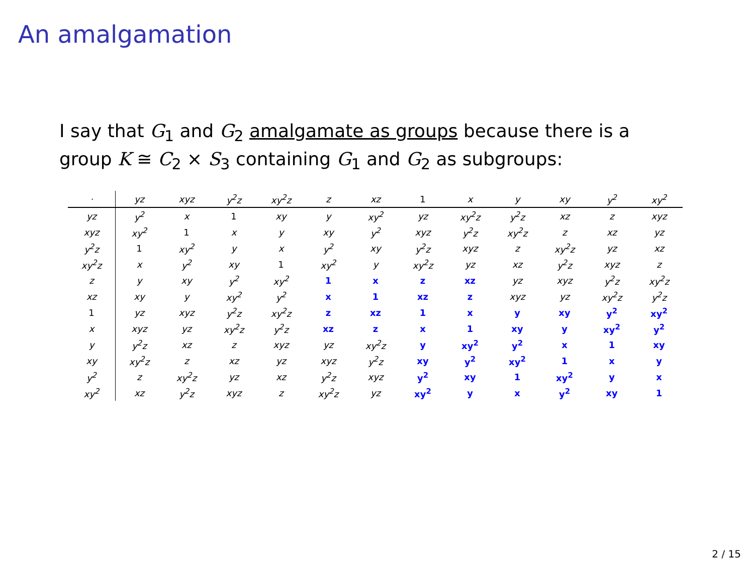An amalgamation
I say that G<sub>1</sub> and G<sub>2</sub> amalgamate as groups because there is a group K ≅ C<sub>2</sub> × S<sub>3</sub> containing G<sub>1</sub> and G<sub>2</sub> as subgroups:
| · | yz | xyz | y<sup>2</sup>z | xy<sup>2</sup>z | z | xz | 1 | x | y | xy | y<sup>2</sup> | xy<sup>2</sup> |
| --- | --- | --- | --- | --- | --- | --- | --- | --- | --- | --- | --- | --- |
| yz | y<sup>2</sup> | x | 1 | xy | y | xy<sup>2</sup> | yz | xy<sup>2</sup>z | y<sup>2</sup>z | xz | z | xyz |
| xyz | xy<sup>2</sup> | 1 | x | y | xy | y<sup>2</sup> | xyz | y<sup>2</sup>z | xy<sup>2</sup>z | z | xz | yz |
| y<sup>2</sup>z | 1 | xy<sup>2</sup> | y | x | y<sup>2</sup> | xy | y<sup>2</sup>z | xyz | z | xy<sup>2</sup>z | yz | xz |
| xy<sup>2</sup>z | x | y<sup>2</sup> | xy | 1 | xy<sup>2</sup> | y | xy<sup>2</sup>z | yz | xz | y<sup>2</sup>z | xyz | z |
| z | y | xy | y<sup>2</sup> | xy<sup>2</sup> | 1 | x | z | xz | yz | xyz | y<sup>2</sup>z | xy<sup>2</sup>z |
| xz | xy | y | xy<sup>2</sup> | y<sup>2</sup> | x | 1 | xz | z | xyz | yz | xy<sup>2</sup>z | y<sup>2</sup>z |
| 1 | yz | xyz | y<sup>2</sup>z | xy<sup>2</sup>z | z | xz | 1 | x | y | xy | y<sup>2</sup> | xy<sup>2</sup> |
| x | xyz | yz | xy<sup>2</sup>z | y<sup>2</sup>z | xz | z | x | 1 | xy | y | xy<sup>2</sup> | y<sup>2</sup> |
| y | y<sup>2</sup>z | xz | z | xyz | yz | xy<sup>2</sup>z | y | xy<sup>2</sup> | y<sup>2</sup> | x | 1 | xy |
| xy | xy<sup>2</sup>z | z | xz | yz | xyz | y<sup>2</sup>z | xy | y<sup>2</sup> | xy<sup>2</sup> | 1 | x | y |
| y<sup>2</sup> | z | xy<sup>2</sup>z | yz | xz | y<sup>2</sup>z | xyz | y<sup>2</sup> | xy | 1 | xy<sup>2</sup> | y | x |
| xy<sup>2</sup> | xz | y<sup>2</sup>z | xyz | z | xy<sup>2</sup>z | yz | xy<sup>2</sup> | y | x | y<sup>2</sup> | xy | 1 |
2 / 15